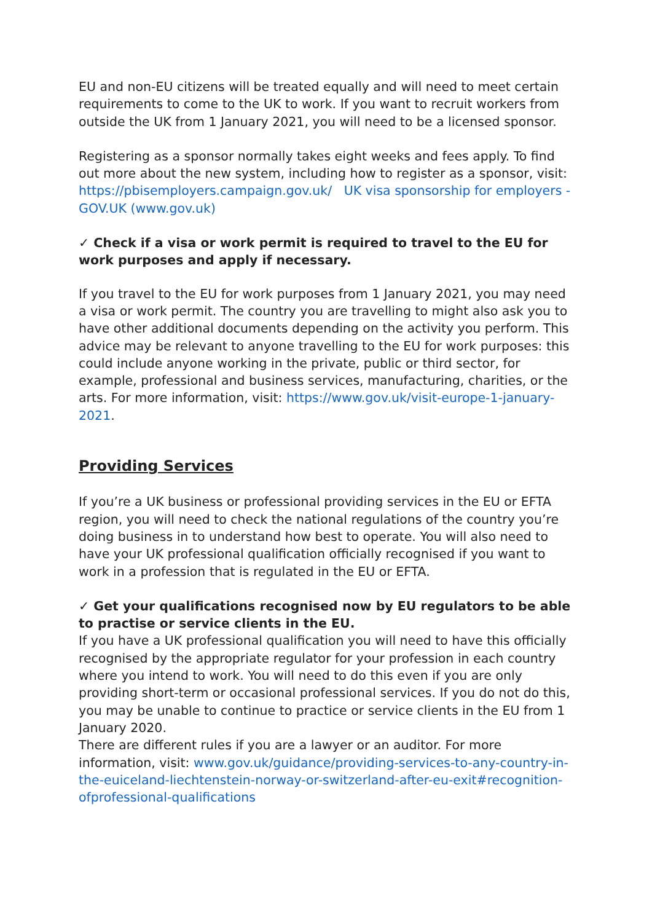EU and non-EU citizens will be treated equally and will need to meet certain requirements to come to the UK to work. If you want to recruit workers from outside the UK from 1 January 2021, you will need to be a licensed sponsor.
Registering as a sponsor normally takes eight weeks and fees apply. To find out more about the new system, including how to register as a sponsor, visit: https://pbisemployers.campaign.gov.uk/ UK visa sponsorship for employers - GOV.UK (www.gov.uk)
✓ Check if a visa or work permit is required to travel to the EU for work purposes and apply if necessary.
If you travel to the EU for work purposes from 1 January 2021, you may need a visa or work permit. The country you are travelling to might also ask you to have other additional documents depending on the activity you perform. This advice may be relevant to anyone travelling to the EU for work purposes: this could include anyone working in the private, public or third sector, for example, professional and business services, manufacturing, charities, or the arts. For more information, visit: https://www.gov.uk/visit-europe-1-january-2021.
Providing Services
If you’re a UK business or professional providing services in the EU or EFTA region, you will need to check the national regulations of the country you’re doing business in to understand how best to operate. You will also need to have your UK professional qualification officially recognised if you want to work in a profession that is regulated in the EU or EFTA.
✓ Get your qualifications recognised now by EU regulators to be able to practise or service clients in the EU.
If you have a UK professional qualification you will need to have this officially recognised by the appropriate regulator for your profession in each country where you intend to work. You will need to do this even if you are only providing short-term or occasional professional services. If you do not do this, you may be unable to continue to practice or service clients in the EU from 1 January 2020.
There are different rules if you are a lawyer or an auditor. For more information, visit: www.gov.uk/guidance/providing-services-to-any-country-in-the-euiceland-liechtenstein-norway-or-switzerland-after-eu-exit#recognition-ofprofessional-qualifications